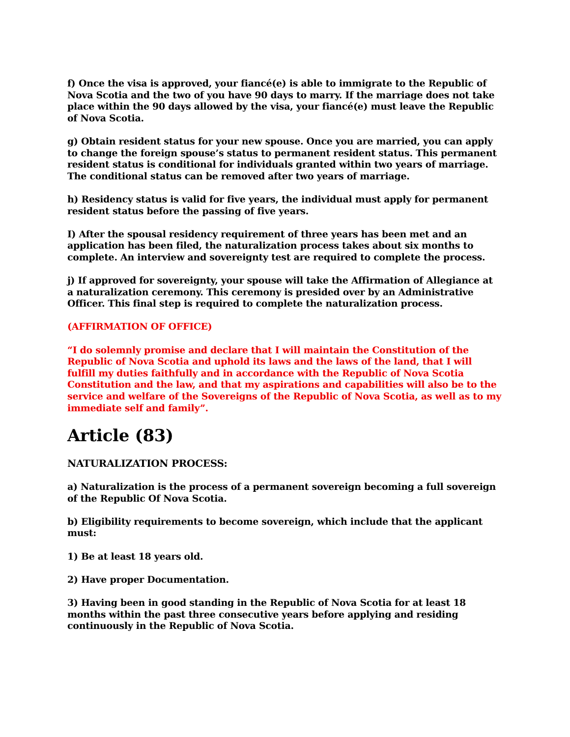f) Once the visa is approved, your fiancé(e) is able to immigrate to the Republic of Nova Scotia and the two of you have 90 days to marry. If the marriage does not take place within the 90 days allowed by the visa, your fiancé(e) must leave the Republic of Nova Scotia.
g) Obtain resident status for your new spouse. Once you are married, you can apply to change the foreign spouse’s status to permanent resident status. This permanent resident status is conditional for individuals granted within two years of marriage. The conditional status can be removed after two years of marriage.
h) Residency status is valid for five years, the individual must apply for permanent resident status before the passing of five years.
I) After the spousal residency requirement of three years has been met and an application has been filed, the naturalization process takes about six months to complete. An interview and sovereignty test are required to complete the process.
j) If approved for sovereignty, your spouse will take the Affirmation of Allegiance at a naturalization ceremony. This ceremony is presided over by an Administrative Officer. This final step is required to complete the naturalization process.
(AFFIRMATION OF OFFICE)
“I do solemnly promise and declare that I will maintain the Constitution of the Republic of Nova Scotia and uphold its laws and the laws of the land, that I will fulfill my duties faithfully and in accordance with the Republic of Nova Scotia Constitution and the law, and that my aspirations and capabilities will also be to the service and welfare of the Sovereigns of the Republic of Nova Scotia, as well as to my immediate self and family”.
Article (83)
NATURALIZATION PROCESS:
a) Naturalization is the process of a permanent sovereign becoming a full sovereign of the Republic Of Nova Scotia.
b) Eligibility requirements to become sovereign, which include that the applicant must:
1) Be at least 18 years old.
2) Have proper Documentation.
3) Having been in good standing in the Republic of Nova Scotia for at least 18 months within the past three consecutive years before applying and residing continuously in the Republic of Nova Scotia.